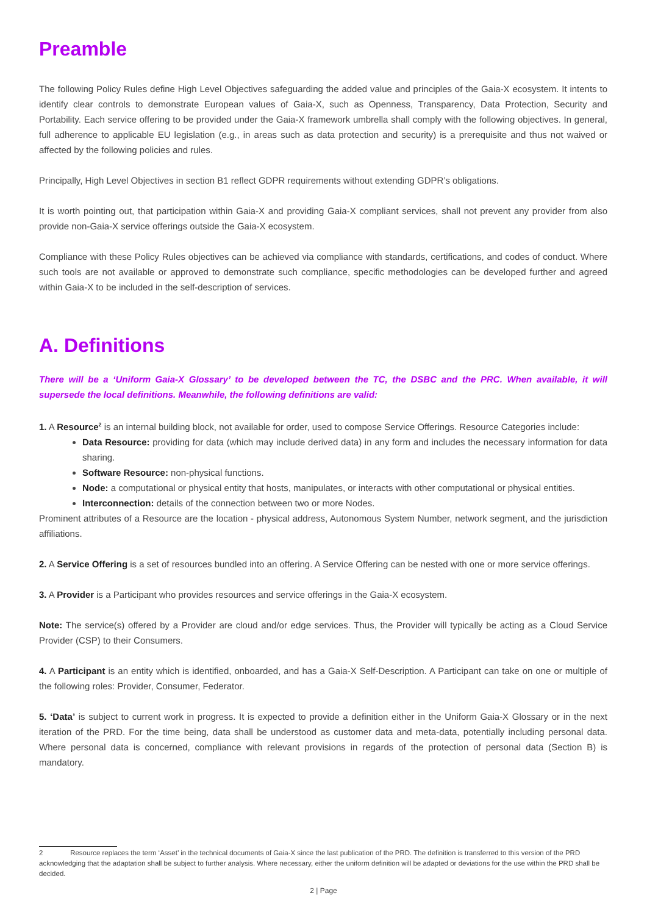Preamble
The following Policy Rules define High Level Objectives safeguarding the added value and principles of the Gaia-X ecosystem. It intents to identify clear controls to demonstrate European values of Gaia-X, such as Openness, Transparency, Data Protection, Security and Portability. Each service offering to be provided under the Gaia-X framework umbrella shall comply with the following objectives. In general, full adherence to applicable EU legislation (e.g., in areas such as data protection and security) is a prerequisite and thus not waived or affected by the following policies and rules.
Principally, High Level Objectives in section B1 reflect GDPR requirements without extending GDPR’s obligations.
It is worth pointing out, that participation within Gaia-X and providing Gaia-X compliant services, shall not prevent any provider from also provide non-Gaia-X service offerings outside the Gaia-X ecosystem.
Compliance with these Policy Rules objectives can be achieved via compliance with standards, certifications, and codes of conduct. Where such tools are not available or approved to demonstrate such compliance, specific methodologies can be developed further and agreed within Gaia-X to be included in the self-description of services.
A. Definitions
There will be a ‘Uniform Gaia-X Glossary’ to be developed between the TC, the DSBC and the PRC. When available, it will supersede the local definitions. Meanwhile, the following definitions are valid:
1. A Resource<sup>2</sup> is an internal building block, not available for order, used to compose Service Offerings. Resource Categories include:
Data Resource: providing for data (which may include derived data) in any form and includes the necessary information for data sharing.
Software Resource: non-physical functions.
Node: a computational or physical entity that hosts, manipulates, or interacts with other computational or physical entities.
Interconnection: details of the connection between two or more Nodes.
Prominent attributes of a Resource are the location - physical address, Autonomous System Number, network segment, and the jurisdiction affiliations.
2. A Service Offering is a set of resources bundled into an offering. A Service Offering can be nested with one or more service offerings.
3. A Provider is a Participant who provides resources and service offerings in the Gaia-X ecosystem.
Note: The service(s) offered by a Provider are cloud and/or edge services. Thus, the Provider will typically be acting as a Cloud Service Provider (CSP) to their Consumers.
4. A Participant is an entity which is identified, onboarded, and has a Gaia-X Self-Description. A Participant can take on one or multiple of the following roles: Provider, Consumer, Federator.
5. ‘Data’ is subject to current work in progress. It is expected to provide a definition either in the Uniform Gaia-X Glossary or in the next iteration of the PRD. For the time being, data shall be understood as customer data and meta-data, potentially including personal data. Where personal data is concerned, compliance with relevant provisions in regards of the protection of personal data (Section B) is mandatory.
2 Resource replaces the term ‘Asset’ in the technical documents of Gaia-X since the last publication of the PRD. The definition is transferred to this version of the PRD acknowledging that the adaptation shall be subject to further analysis. Where necessary, either the uniform definition will be adapted or deviations for the use within the PRD shall be decided.
2 | Page